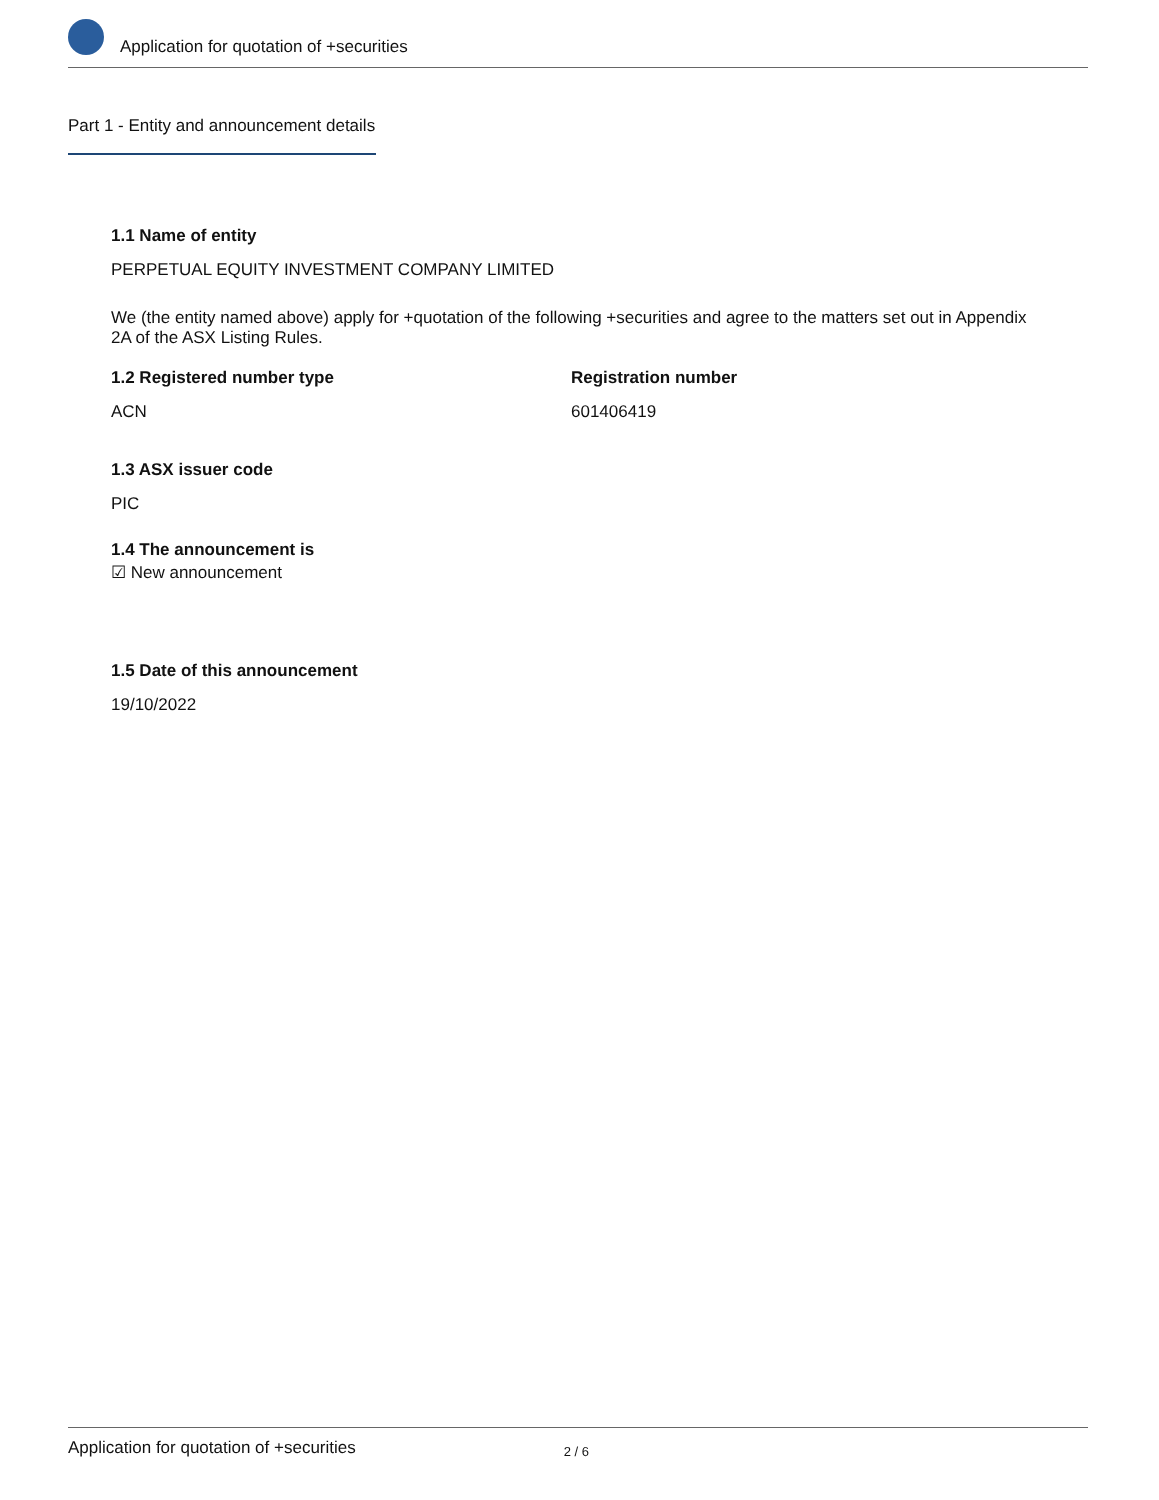Application for quotation of +securities
Part 1 - Entity and announcement details
1.1 Name of entity
PERPETUAL EQUITY INVESTMENT COMPANY LIMITED
We (the entity named above) apply for +quotation of the following +securities and agree to the matters set out in Appendix 2A of the ASX Listing Rules.
1.2 Registered number type
ACN
Registration number
601406419
1.3 ASX issuer code
PIC
1.4 The announcement is
☑ New announcement
1.5 Date of this announcement
19/10/2022
Application for quotation of +securities 2 / 6